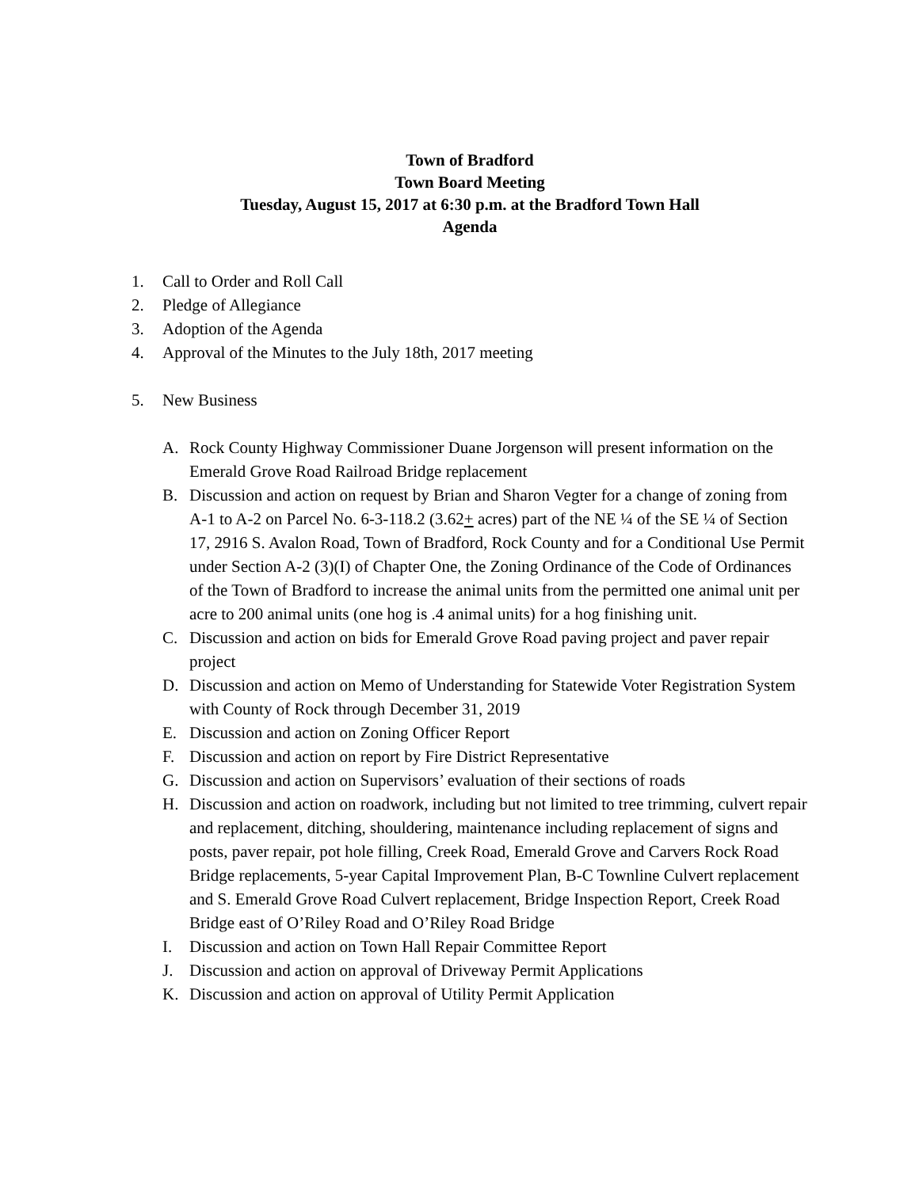Town of Bradford
Town Board Meeting
Tuesday, August 15, 2017 at 6:30 p.m. at the Bradford Town Hall
Agenda
1. Call to Order and Roll Call
2. Pledge of Allegiance
3. Adoption of the Agenda
4. Approval of the Minutes to the July 18th, 2017 meeting
5. New Business
A. Rock County Highway Commissioner Duane Jorgenson will present information on the Emerald Grove Road Railroad Bridge replacement
B. Discussion and action on request by Brian and Sharon Vegter for a change of zoning from A-1 to A-2 on Parcel No. 6-3-118.2 (3.62+ acres) part of the NE ¼ of the SE ¼ of Section 17, 2916 S. Avalon Road, Town of Bradford, Rock County and for a Conditional Use Permit under Section A-2 (3)(I) of Chapter One, the Zoning Ordinance of the Code of Ordinances of the Town of Bradford to increase the animal units from the permitted one animal unit per acre to 200 animal units (one hog is .4 animal units) for a hog finishing unit.
C. Discussion and action on bids for Emerald Grove Road paving project and paver repair project
D. Discussion and action on Memo of Understanding for Statewide Voter Registration System with County of Rock through December 31, 2019
E. Discussion and action on Zoning Officer Report
F. Discussion and action on report by Fire District Representative
G. Discussion and action on Supervisors’ evaluation of their sections of roads
H. Discussion and action on roadwork, including but not limited to tree trimming, culvert repair and replacement, ditching, shouldering, maintenance including replacement of signs and posts, paver repair, pot hole filling, Creek Road, Emerald Grove and Carvers Rock Road Bridge replacements, 5-year Capital Improvement Plan, B-C Townline Culvert replacement and S. Emerald Grove Road Culvert replacement, Bridge Inspection Report, Creek Road Bridge east of O’Riley Road and O’Riley Road Bridge
I. Discussion and action on Town Hall Repair Committee Report
J. Discussion and action on approval of Driveway Permit Applications
K. Discussion and action on approval of Utility Permit Application